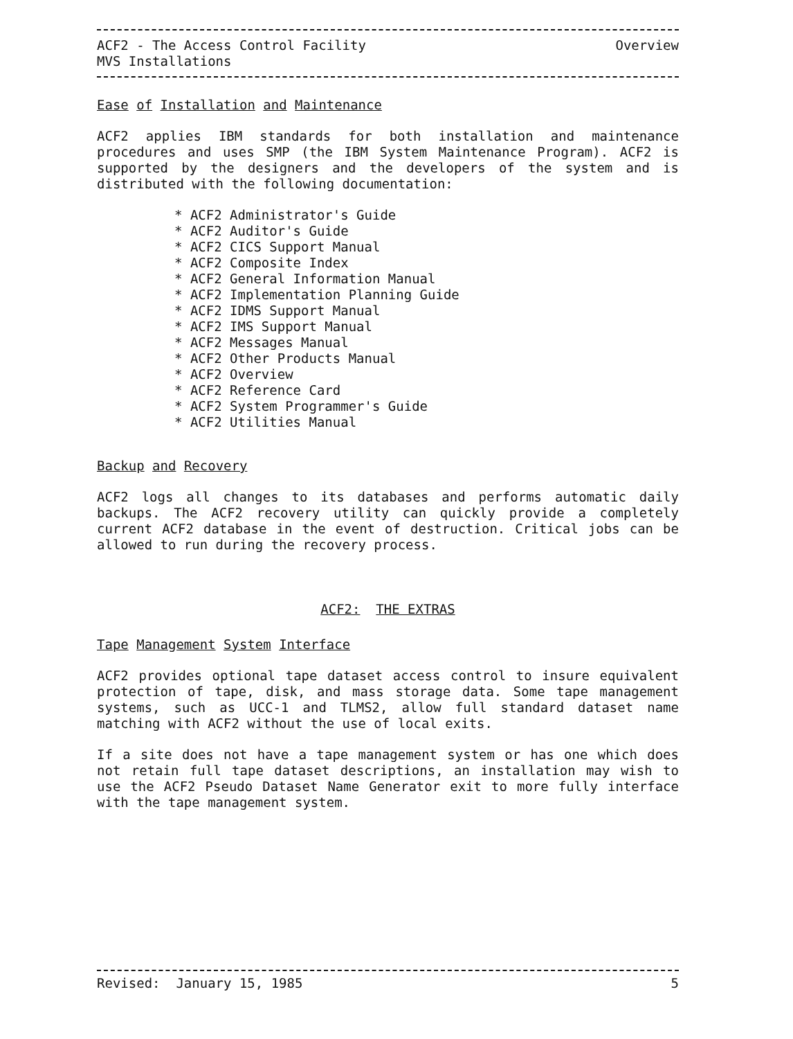ACF2 - The Access Control Facility
MVS Installations
Overview
Ease of Installation and Maintenance
ACF2 applies IBM standards for both installation and maintenance procedures and uses SMP (the IBM System Maintenance Program). ACF2 is supported by the designers and the developers of the system and is distributed with the following documentation:
* ACF2 Administrator's Guide
* ACF2 Auditor's Guide
* ACF2 CICS Support Manual
* ACF2 Composite Index
* ACF2 General Information Manual
* ACF2 Implementation Planning Guide
* ACF2 IDMS Support Manual
* ACF2 IMS Support Manual
* ACF2 Messages Manual
* ACF2 Other Products Manual
* ACF2 Overview
* ACF2 Reference Card
* ACF2 System Programmer's Guide
* ACF2 Utilities Manual
Backup and Recovery
ACF2 logs all changes to its databases and performs automatic daily backups. The ACF2 recovery utility can quickly provide a completely current ACF2 database in the event of destruction. Critical jobs can be allowed to run during the recovery process.
ACF2: THE EXTRAS
Tape Management System Interface
ACF2 provides optional tape dataset access control to insure equivalent protection of tape, disk, and mass storage data. Some tape management systems, such as UCC-1 and TLMS2, allow full standard dataset name matching with ACF2 without the use of local exits.
If a site does not have a tape management system or has one which does not retain full tape dataset descriptions, an installation may wish to use the ACF2 Pseudo Dataset Name Generator exit to more fully interface with the tape management system.
Revised: January 15, 1985 5